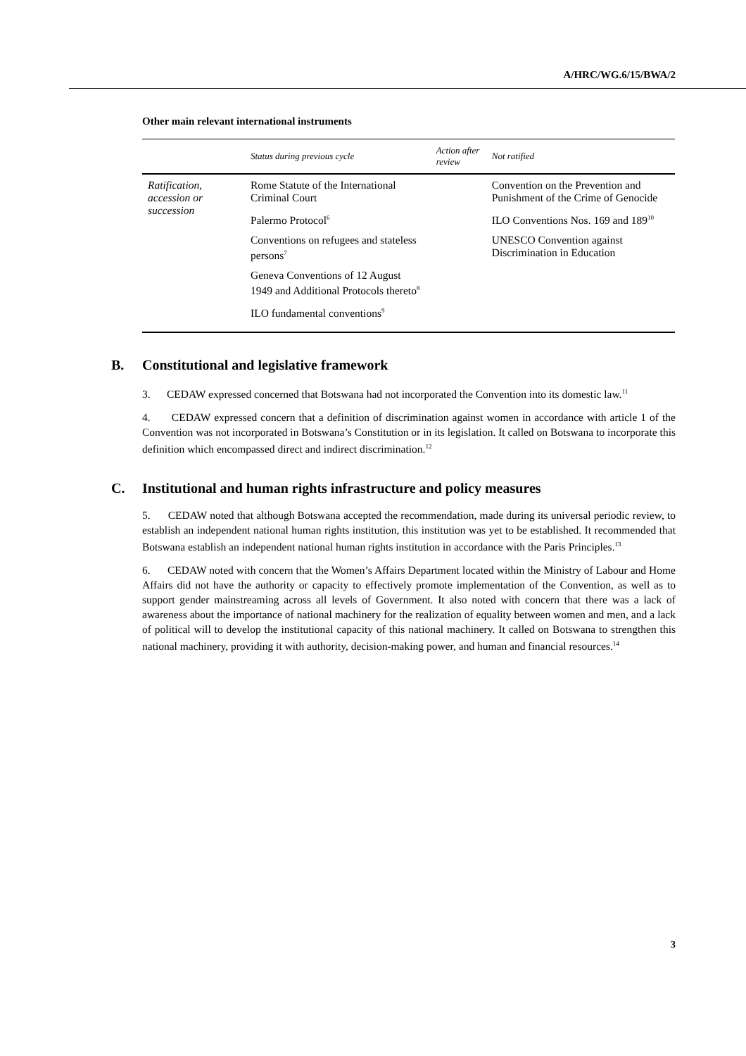A/HRC/WG.6/15/BWA/2
Other main relevant international instruments
| | Status during previous cycle | Action after review | Not ratified |
| --- | --- | --- | --- |
| Ratification, accession or succession | Rome Statute of the International Criminal Court Palermo Protocol<sup>6</sup> Conventions on refugees and stateless persons<sup>7</sup> Geneva Conventions of 12 August 1949 and Additional Protocols thereto<sup>8</sup> ILO fundamental conventions<sup>9</sup> | | Convention on the Prevention and Punishment of the Crime of Genocide ILO Conventions Nos. 169 and 189<sup>10</sup> UNESCO Convention against Discrimination in Education |
B. Constitutional and legislative framework
3. CEDAW expressed concerned that Botswana had not incorporated the Convention into its domestic law.<sup>11</sup>
4. CEDAW expressed concern that a definition of discrimination against women in accordance with article 1 of the Convention was not incorporated in Botswana’s Constitution or in its legislation. It called on Botswana to incorporate this definition which encompassed direct and indirect discrimination.<sup>12</sup>
C. Institutional and human rights infrastructure and policy measures
5. CEDAW noted that although Botswana accepted the recommendation, made during its universal periodic review, to establish an independent national human rights institution, this institution was yet to be established. It recommended that Botswana establish an independent national human rights institution in accordance with the Paris Principles.<sup>13</sup>
6. CEDAW noted with concern that the Women’s Affairs Department located within the Ministry of Labour and Home Affairs did not have the authority or capacity to effectively promote implementation of the Convention, as well as to support gender mainstreaming across all levels of Government. It also noted with concern that there was a lack of awareness about the importance of national machinery for the realization of equality between women and men, and a lack of political will to develop the institutional capacity of this national machinery. It called on Botswana to strengthen this national machinery, providing it with authority, decision-making power, and human and financial resources.<sup>14</sup>
3